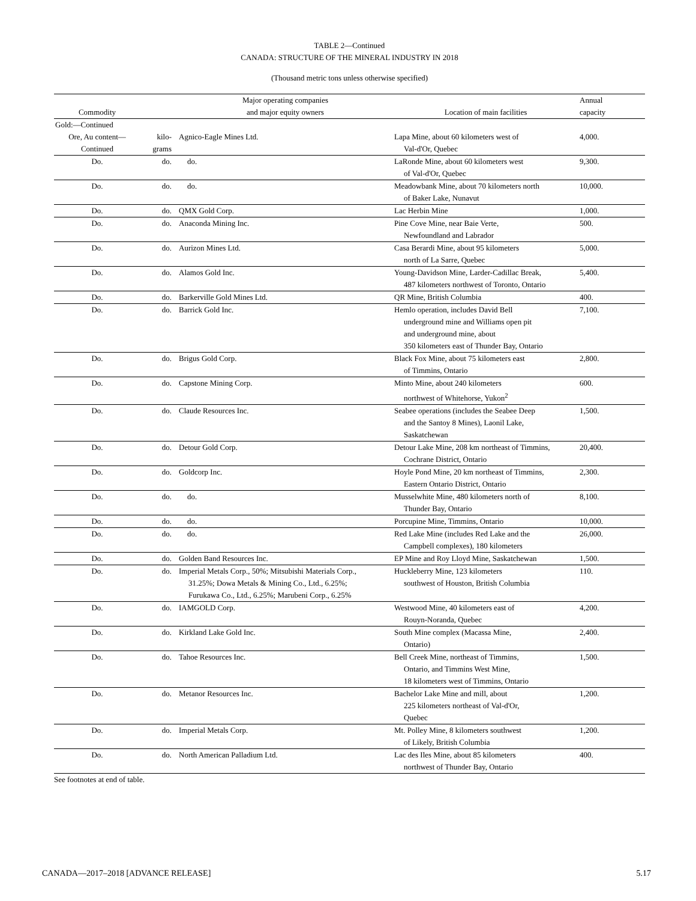TABLE 2—Continued
CANADA: STRUCTURE OF THE MINERAL INDUSTRY IN 2018
(Thousand metric tons unless otherwise specified)
| Commodity | | Major operating companies and major equity owners | Location of main facilities | Annual capacity |
| --- | --- | --- | --- | --- |
| Gold:—Continued | | | | |
| Ore, Au content— Continued | kilo- grams | Agnico-Eagle Mines Ltd. | Lapa Mine, about 60 kilometers west of Val-d'Or, Quebec | 4,000. |
| Do. | do. | do. | LaRonde Mine, about 60 kilometers west of Val-d'Or, Quebec | 9,300. |
| Do. | do. | do. | Meadowbank Mine, about 70 kilometers north of Baker Lake, Nunavut | 10,000. |
| Do. | do. | QMX Gold Corp. | Lac Herbin Mine | 1,000. |
| Do. | do. | Anaconda Mining Inc. | Pine Cove Mine, near Baie Verte, Newfoundland and Labrador | 500. |
| Do. | do. | Aurizon Mines Ltd. | Casa Berardi Mine, about 95 kilometers north of La Sarre, Quebec | 5,000. |
| Do. | do. | Alamos Gold Inc. | Young-Davidson Mine, Larder-Cadillac Break, 487 kilometers northwest of Toronto, Ontario | 5,400. |
| Do. | do. | Barkerville Gold Mines Ltd. | QR Mine, British Columbia | 400. |
| Do. | do. | Barrick Gold Inc. | Hemlo operation, includes David Bell underground mine and Williams open pit and underground mine, about 350 kilometers east of Thunder Bay, Ontario | 7,100. |
| Do. | do. | Brigus Gold Corp. | Black Fox Mine, about 75 kilometers east of Timmins, Ontario | 2,800. |
| Do. | do. | Capstone Mining Corp. | Minto Mine, about 240 kilometers northwest of Whitehorse, Yukon<sup>2</sup> | 600. |
| Do. | do. | Claude Resources Inc. | Seabee operations (includes the Seabee Deep and the Santoy 8 Mines), Laonil Lake, Saskatchewan | 1,500. |
| Do. | do. | Detour Gold Corp. | Detour Lake Mine, 208 km northeast of Timmins, Cochrane District, Ontario | 20,400. |
| Do. | do. | Goldcorp Inc. | Hoyle Pond Mine, 20 km northeast of Timmins, Eastern Ontario District, Ontario | 2,300. |
| Do. | do. | do. | Musselwhite Mine, 480 kilometers north of Thunder Bay, Ontario | 8,100. |
| Do. | do. | do. | Porcupine Mine, Timmins, Ontario | 10,000. |
| Do. | do. | do. | Red Lake Mine (includes Red Lake and the Campbell complexes), 180 kilometers | 26,000. |
| Do. | do. | Golden Band Resources Inc. | EP Mine and Roy Lloyd Mine, Saskatchewan | 1,500. |
| Do. | do. | Imperial Metals Corp., 50%; Mitsubishi Materials Corp., 31.25%; Dowa Metals & Mining Co., Ltd., 6.25%; Furukawa Co., Ltd., 6.25%; Marubeni Corp., 6.25% | Huckleberry Mine, 123 kilometers southwest of Houston, British Columbia | 110. |
| Do. | do. | IAMGOLD Corp. | Westwood Mine, 40 kilometers east of Rouyn-Noranda, Quebec | 4,200. |
| Do. | do. | Kirkland Lake Gold Inc. | South Mine complex (Macassa Mine, Ontario) | 2,400. |
| Do. | do. | Tahoe Resources Inc. | Bell Creek Mine, northeast of Timmins, Ontario, and Timmins West Mine, 18 kilometers west of Timmins, Ontario | 1,500. |
| Do. | do. | Metanor Resources Inc. | Bachelor Lake Mine and mill, about 225 kilometers northeast of Val-d'Or, Quebec | 1,200. |
| Do. | do. | Imperial Metals Corp. | Mt. Polley Mine, 8 kilometers southwest of Likely, British Columbia | 1,200. |
| Do. | do. | North American Palladium Ltd. | Lac des Iles Mine, about 85 kilometers northwest of Thunder Bay, Ontario | 400. |
See footnotes at end of table.
CANADA—2017–2018 [ADVANCE RELEASE] 5.17